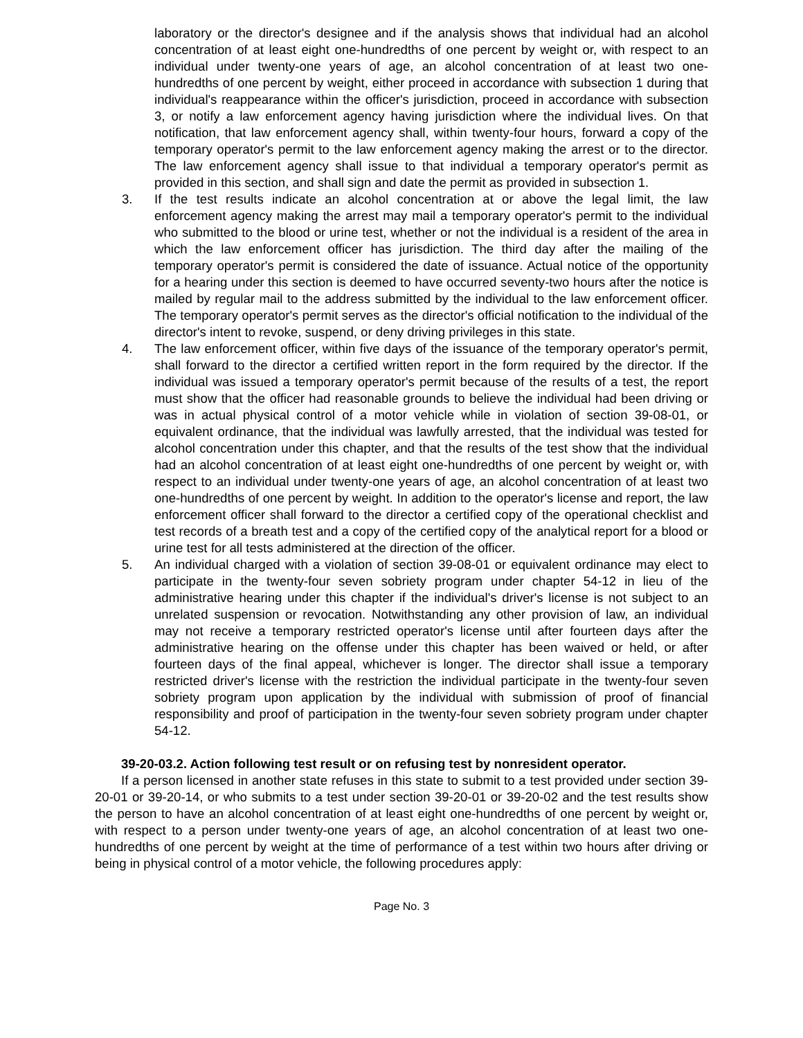laboratory or the director's designee and if the analysis shows that individual had an alcohol concentration of at least eight one-hundredths of one percent by weight or, with respect to an individual under twenty-one years of age, an alcohol concentration of at least two one-hundredths of one percent by weight, either proceed in accordance with subsection 1 during that individual's reappearance within the officer's jurisdiction, proceed in accordance with subsection 3, or notify a law enforcement agency having jurisdiction where the individual lives. On that notification, that law enforcement agency shall, within twenty-four hours, forward a copy of the temporary operator's permit to the law enforcement agency making the arrest or to the director. The law enforcement agency shall issue to that individual a temporary operator's permit as provided in this section, and shall sign and date the permit as provided in subsection 1.
3. If the test results indicate an alcohol concentration at or above the legal limit, the law enforcement agency making the arrest may mail a temporary operator's permit to the individual who submitted to the blood or urine test, whether or not the individual is a resident of the area in which the law enforcement officer has jurisdiction. The third day after the mailing of the temporary operator's permit is considered the date of issuance. Actual notice of the opportunity for a hearing under this section is deemed to have occurred seventy-two hours after the notice is mailed by regular mail to the address submitted by the individual to the law enforcement officer. The temporary operator's permit serves as the director's official notification to the individual of the director's intent to revoke, suspend, or deny driving privileges in this state.
4. The law enforcement officer, within five days of the issuance of the temporary operator's permit, shall forward to the director a certified written report in the form required by the director. If the individual was issued a temporary operator's permit because of the results of a test, the report must show that the officer had reasonable grounds to believe the individual had been driving or was in actual physical control of a motor vehicle while in violation of section 39-08-01, or equivalent ordinance, that the individual was lawfully arrested, that the individual was tested for alcohol concentration under this chapter, and that the results of the test show that the individual had an alcohol concentration of at least eight one-hundredths of one percent by weight or, with respect to an individual under twenty-one years of age, an alcohol concentration of at least two one-hundredths of one percent by weight. In addition to the operator's license and report, the law enforcement officer shall forward to the director a certified copy of the operational checklist and test records of a breath test and a copy of the certified copy of the analytical report for a blood or urine test for all tests administered at the direction of the officer.
5. An individual charged with a violation of section 39-08-01 or equivalent ordinance may elect to participate in the twenty-four seven sobriety program under chapter 54-12 in lieu of the administrative hearing under this chapter if the individual's driver's license is not subject to an unrelated suspension or revocation. Notwithstanding any other provision of law, an individual may not receive a temporary restricted operator's license until after fourteen days after the administrative hearing on the offense under this chapter has been waived or held, or after fourteen days of the final appeal, whichever is longer. The director shall issue a temporary restricted driver's license with the restriction the individual participate in the twenty-four seven sobriety program upon application by the individual with submission of proof of financial responsibility and proof of participation in the twenty-four seven sobriety program under chapter 54-12.
39-20-03.2. Action following test result or on refusing test by nonresident operator.
If a person licensed in another state refuses in this state to submit to a test provided under section 39-20-01 or 39-20-14, or who submits to a test under section 39-20-01 or 39-20-02 and the test results show the person to have an alcohol concentration of at least eight one-hundredths of one percent by weight or, with respect to a person under twenty-one years of age, an alcohol concentration of at least two one-hundredths of one percent by weight at the time of performance of a test within two hours after driving or being in physical control of a motor vehicle, the following procedures apply:
Page No. 3